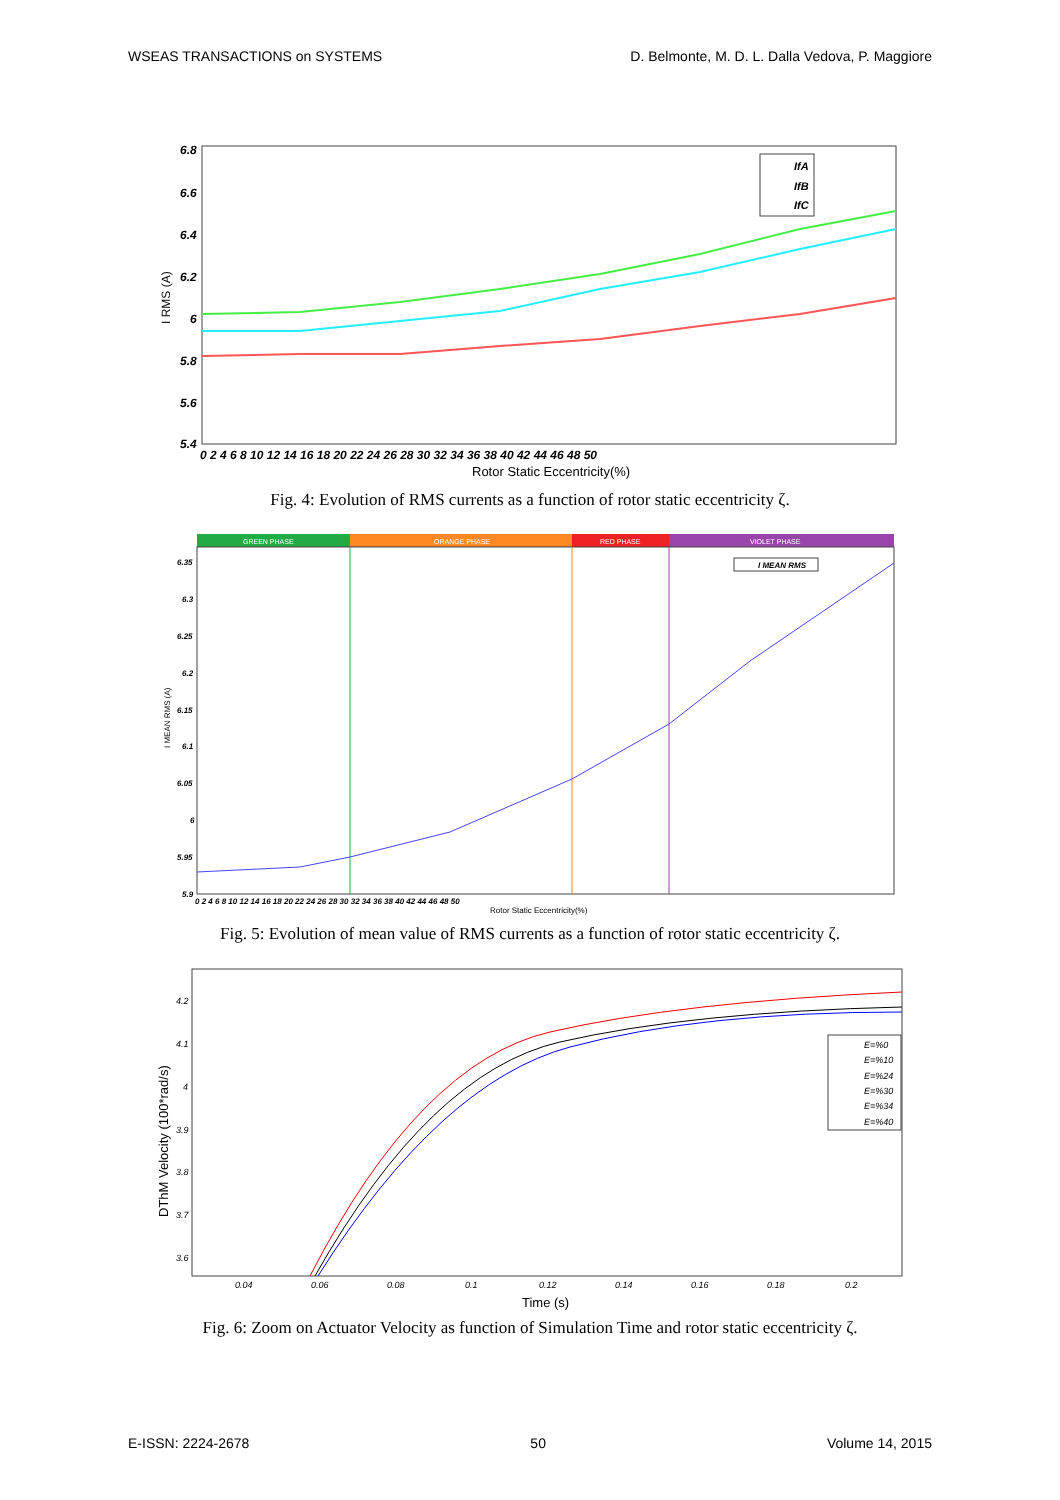WSEAS TRANSACTIONS on SYSTEMS D. Belmonte, M. D. L. Dalla Vedova, P. Maggiore
6.8
6.6
6.4
6.2
6
5.8
5.6
5.4
I RMS (A)
IfA
IfB
IfC
0 2 4 6 8 10 12 14 16 18 20 22 24 26 28 30 32 34 36 38 40 42 44 46 48 50
Rotor Static Eccentricity(%)
Fig. 4: Evolution of RMS currents as a function of rotor static eccentricity ζ.
GREEN PHASE
ORANGE PHASE
RED PHASE
VIOLET PHASE
I MEAN RMS
6.35
6.3
6.25
6.2
6.15
6.1
6.05
6
5.95
5.9
I MEAN RMS (A)
0 2 4 6 8 10 12 14 16 18 20 22 24 26 28 30 32 34 36 38 40 42 44 46 48 50
Rotor Static Eccentricity(%)
Fig. 5: Evolution of mean value of RMS currents as a function of rotor static eccentricity ζ.
E=%0
E=%10
E=%24
E=%30
E=%34
E=%40
4.2
4.1
4
3.9
3.8
3.7
3.6
DThM Velocity (100*rad/s)
0.04
0.06
0.08
0.1
0.12
0.14
0.16
0.18
0.2
Time (s)
Fig. 6: Zoom on Actuator Velocity as function of Simulation Time and rotor static eccentricity ζ.
E-ISSN: 2224-2678 50 Volume 14, 2015